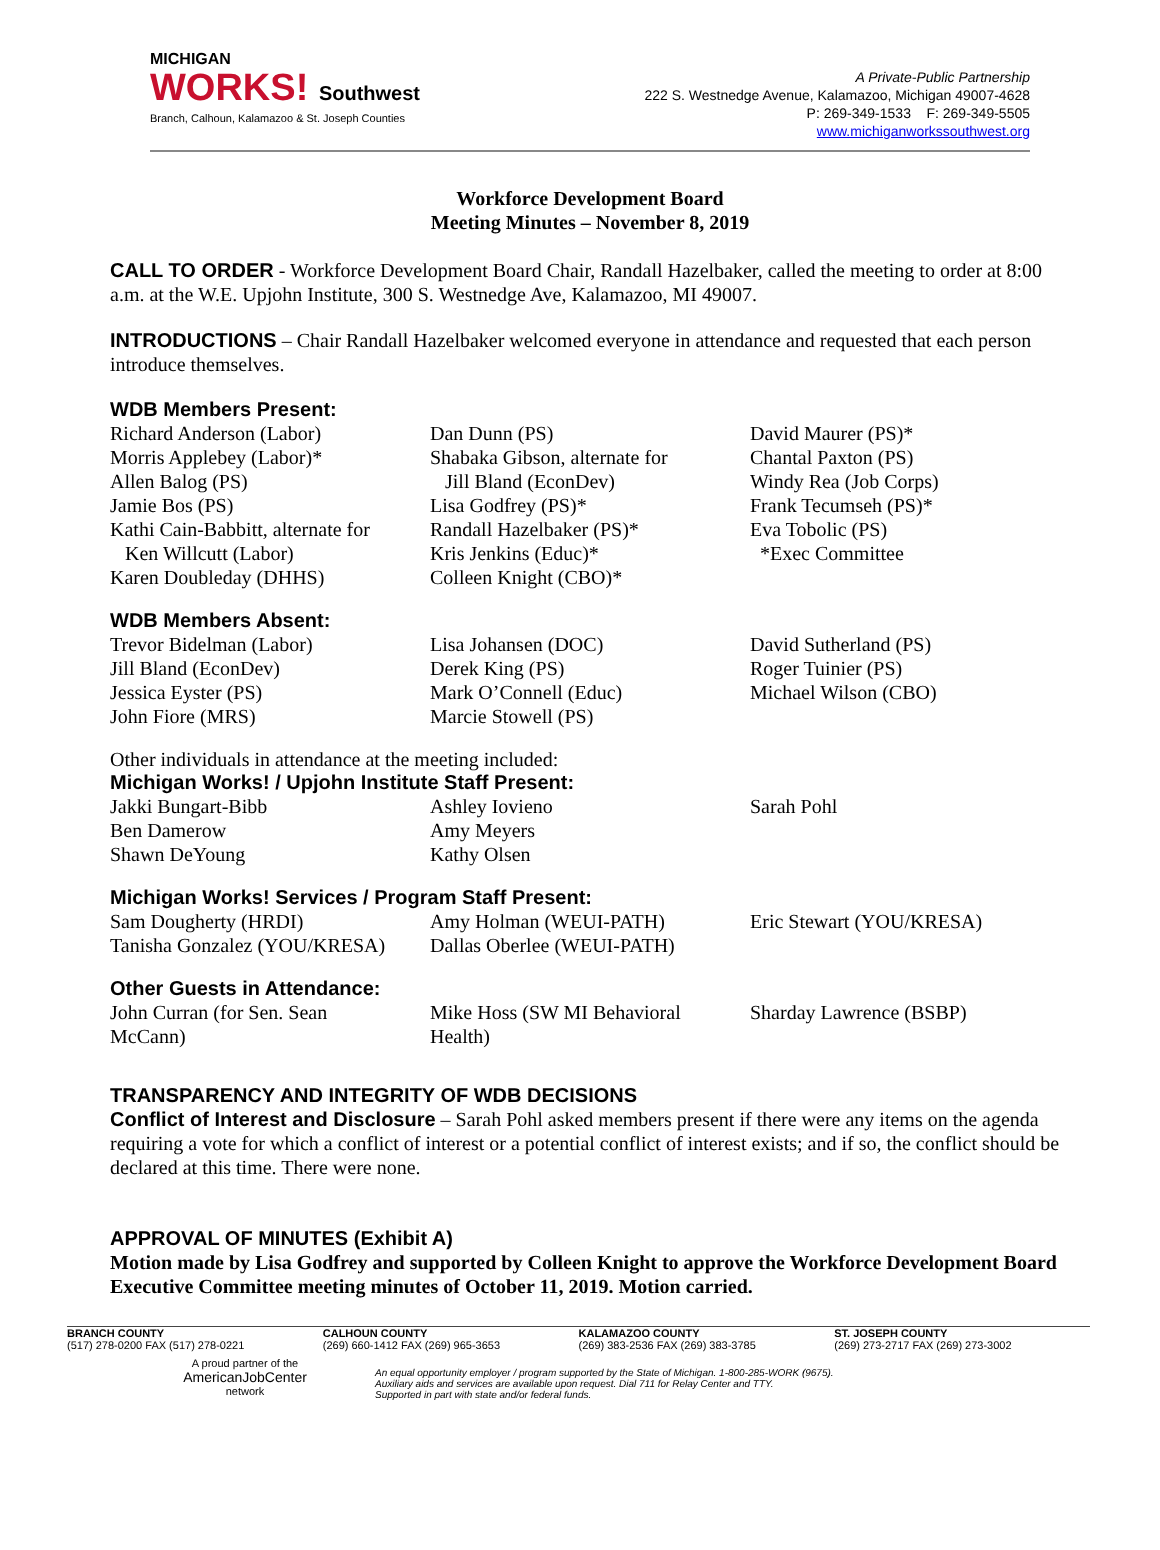MICHIGAN
WORKS! Southwest
Branch, Calhoun, Kalamazoo & St. Joseph Counties
A Private-Public Partnership
222 S. Westnedge Avenue, Kalamazoo, Michigan 49007-4628
P: 269-349-1533 F: 269-349-5505
www.michiganworkssouthwest.org
Workforce Development Board
Meeting Minutes – November 8, 2019
CALL TO ORDER - Workforce Development Board Chair, Randall Hazelbaker, called the meeting to order at 8:00 a.m. at the W.E. Upjohn Institute, 300 S. Westnedge Ave, Kalamazoo, MI 49007.
INTRODUCTIONS – Chair Randall Hazelbaker welcomed everyone in attendance and requested that each person introduce themselves.
WDB Members Present:
| Richard Anderson (Labor) Morris Applebey (Labor)* Allen Balog (PS) Jamie Bos (PS) Kathi Cain-Babbitt, alternate for Ken Willcutt (Labor) Karen Doubleday (DHHS) | Dan Dunn (PS) Shabaka Gibson, alternate for Jill Bland (EconDev) Lisa Godfrey (PS)* Randall Hazelbaker (PS)* Kris Jenkins (Educ)* Colleen Knight (CBO)* | David Maurer (PS)* Chantal Paxton (PS) Windy Rea (Job Corps) Frank Tecumseh (PS)* Eva Tobolic (PS) *Exec Committee |
WDB Members Absent:
| Trevor Bidelman (Labor) Jill Bland (EconDev) Jessica Eyster (PS) John Fiore (MRS) | Lisa Johansen (DOC) Derek King (PS) Mark O’Connell (Educ) Marcie Stowell (PS) | David Sutherland (PS) Roger Tuinier (PS) Michael Wilson (CBO) |
Other individuals in attendance at the meeting included:
Michigan Works! / Upjohn Institute Staff Present:
| Jakki Bungart-Bibb Ben Damerow Shawn DeYoung | Ashley Iovieno Amy Meyers Kathy Olsen | Sarah Pohl |
Michigan Works! Services / Program Staff Present:
| Sam Dougherty (HRDI) Tanisha Gonzalez (YOU/KRESA) | Amy Holman (WEUI-PATH) Dallas Oberlee (WEUI-PATH) | Eric Stewart (YOU/KRESA) |
Other Guests in Attendance:
| John Curran (for Sen. Sean McCann) | Mike Hoss (SW MI Behavioral Health) | Sharday Lawrence (BSBP) |
TRANSPARENCY AND INTEGRITY OF WDB DECISIONS
Conflict of Interest and Disclosure – Sarah Pohl asked members present if there were any items on the agenda requiring a vote for which a conflict of interest or a potential conflict of interest exists; and if so, the conflict should be declared at this time. There were none.
APPROVAL OF MINUTES (Exhibit A)
Motion made by Lisa Godfrey and supported by Colleen Knight to approve the Workforce Development Board Executive Committee meeting minutes of October 11, 2019. Motion carried.
BRANCH COUNTY
(517) 278-0200 FAX (517) 278-0221
CALHOUN COUNTY
(269) 660-1412 FAX (269) 965-3653
KALAMAZOO COUNTY
(269) 383-2536 FAX (269) 383-3785
ST. JOSEPH COUNTY
(269) 273-2717 FAX (269) 273-3002
A proud partner of the
AmericanJobCenter
network
An equal opportunity employer / program supported by the State of Michigan. 1-800-285-WORK (9675).
Auxiliary aids and services are available upon request. Dial 711 for Relay Center and TTY.
Supported in part with state and/or federal funds.